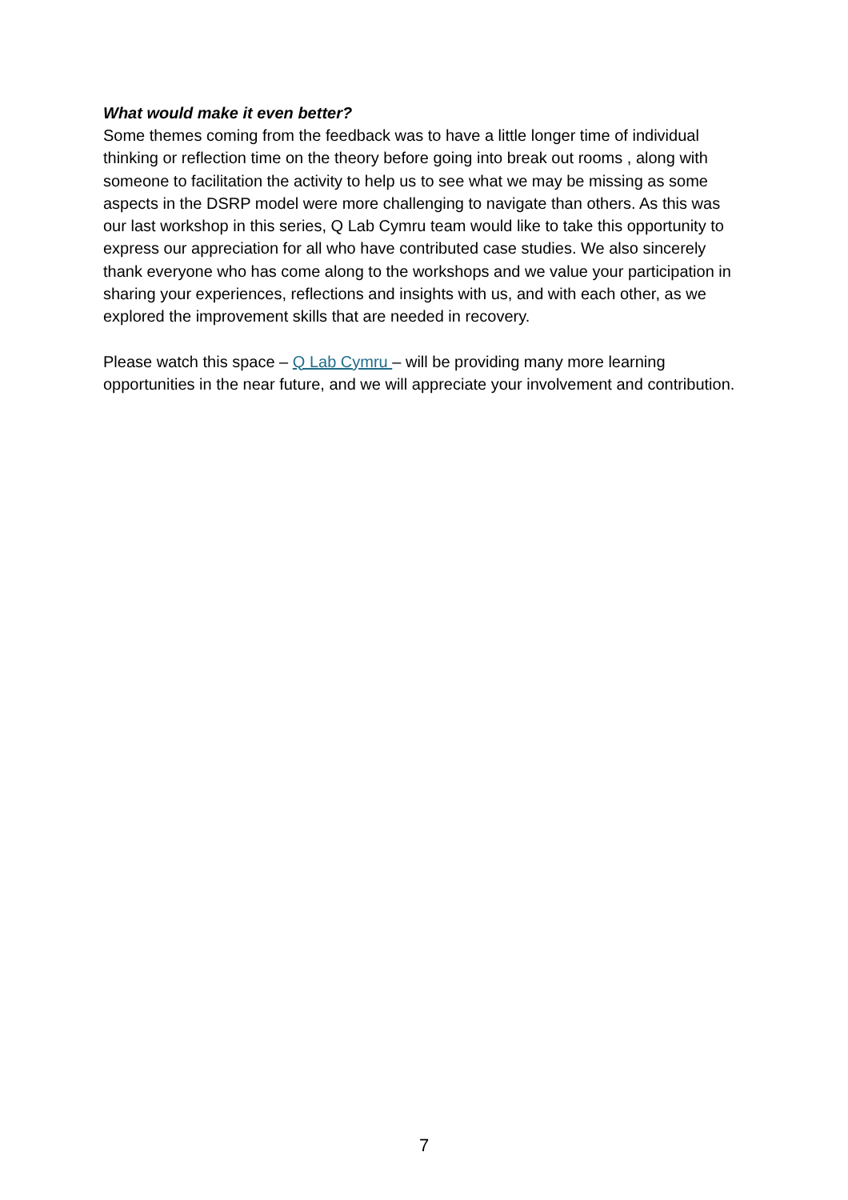What would make it even better?
Some themes coming from the feedback was to have a little longer time of individual thinking or reflection time on the theory before going into break out rooms , along with someone to facilitation the activity to help us to see what we may be missing as some aspects in the DSRP model were more challenging to navigate than others. As this was our last workshop in this series, Q Lab Cymru team would like to take this opportunity to express our appreciation for all who have contributed case studies. We also sincerely thank everyone who has come along to the workshops and we value your participation in sharing your experiences, reflections and insights with us, and with each other, as we explored the improvement skills that are needed in recovery.
Please watch this space – Q Lab Cymru – will be providing many more learning opportunities in the near future, and we will appreciate your involvement and contribution.
7